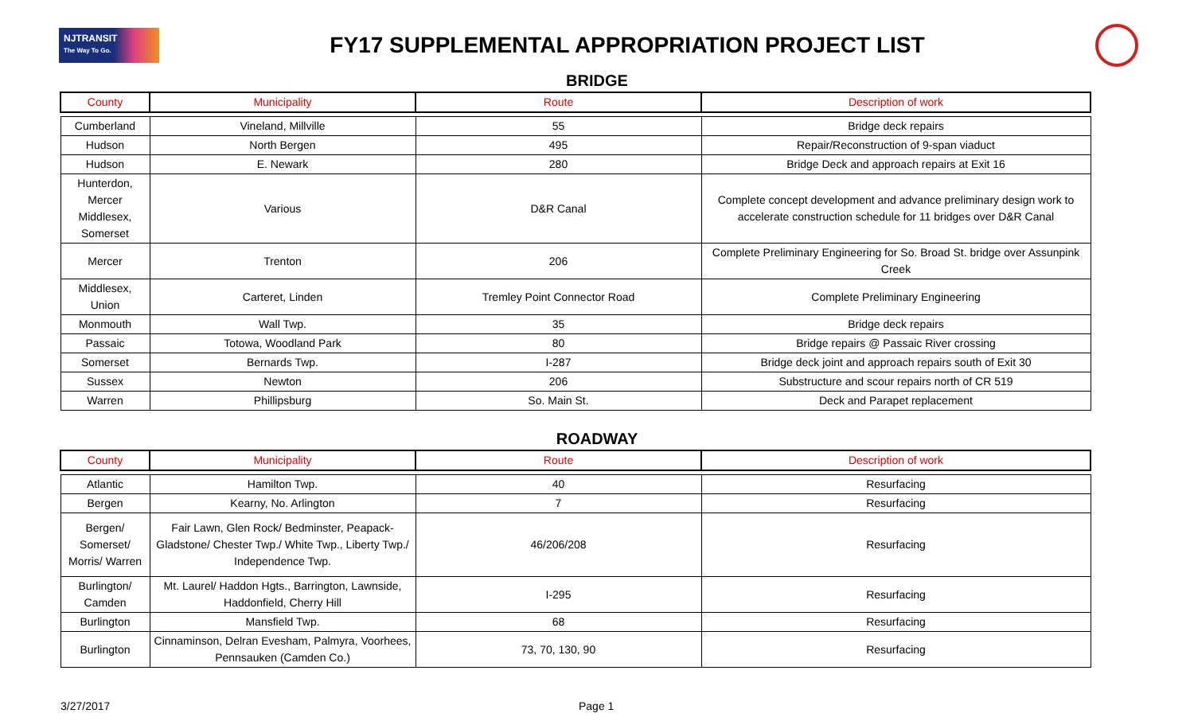NJTRANSIT
The Way To Go.
FY17 SUPPLEMENTAL APPROPRIATION PROJECT LIST
BRIDGE
| County | Municipality | Route | Description of work |
| --- | --- | --- | --- |
| Cumberland | Vineland, Millville | 55 | Bridge deck repairs |
| Hudson | North Bergen | 495 | Repair/Reconstruction of 9-span viaduct |
| Hudson | E. Newark | 280 | Bridge Deck and approach repairs at Exit 16 |
| Hunterdon, Mercer Middlesex, Somerset | Various | D&R Canal | Complete concept development and advance preliminary design work to accelerate construction schedule for 11 bridges over D&R Canal |
| Mercer | Trenton | 206 | Complete Preliminary Engineering for So. Broad St. bridge over Assunpink Creek |
| Middlesex, Union | Carteret, Linden | Tremley Point Connector Road | Complete Preliminary Engineering |
| Monmouth | Wall Twp. | 35 | Bridge deck repairs |
| Passaic | Totowa, Woodland Park | 80 | Bridge repairs @ Passaic River crossing |
| Somerset | Bernards Twp. | I-287 | Bridge deck joint and approach repairs south of Exit 30 |
| Sussex | Newton | 206 | Substructure and scour repairs north of CR 519 |
| Warren | Phillipsburg | So. Main St. | Deck and Parapet replacement |
ROADWAY
| County | Municipality | Route | Description of work |
| --- | --- | --- | --- |
| Atlantic | Hamilton Twp. | 40 | Resurfacing |
| Bergen | Kearny, No. Arlington | 7 | Resurfacing |
| Bergen/ Somerset/ Morris/ Warren | Fair Lawn, Glen Rock/ Bedminster, Peapack-Gladstone/ Chester Twp./ White Twp., Liberty Twp./ Independence Twp. | 46/206/208 | Resurfacing |
| Burlington/ Camden | Mt. Laurel/ Haddon Hgts., Barrington, Lawnside, Haddonfield, Cherry Hill | I-295 | Resurfacing |
| Burlington | Mansfield Twp. | 68 | Resurfacing |
| Burlington | Cinnaminson, Delran Evesham, Palmyra, Voorhees, Pennsauken (Camden Co.) | 73, 70, 130, 90 | Resurfacing |
3/27/2017 Page 1